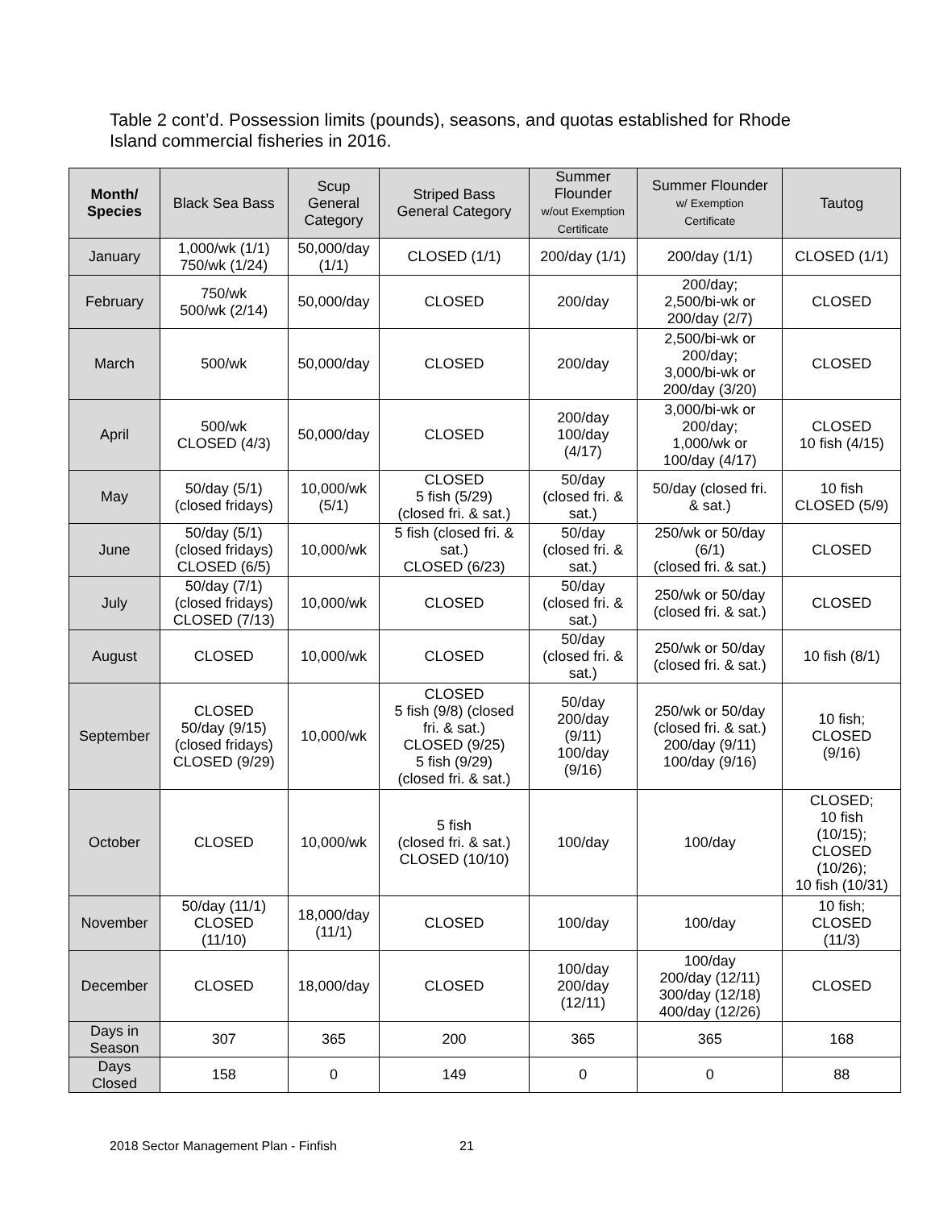Table 2 cont’d. Possession limits (pounds), seasons, and quotas established for Rhode Island commercial fisheries in 2016.
| Month/ Species | Black Sea Bass | Scup General Category | Striped Bass General Category | Summer Flounder w/out Exemption Certificate | Summer Flounder w/ Exemption Certificate | Tautog |
| --- | --- | --- | --- | --- | --- | --- |
| January | 1,000/wk (1/1) 750/wk (1/24) | 50,000/day (1/1) | CLOSED (1/1) | 200/day (1/1) | 200/day (1/1) | CLOSED (1/1) |
| February | 750/wk 500/wk (2/14) | 50,000/day | CLOSED | 200/day | 200/day; 2,500/bi-wk or 200/day (2/7) | CLOSED |
| March | 500/wk | 50,000/day | CLOSED | 200/day | 2,500/bi-wk or 200/day; 3,000/bi-wk or 200/day (3/20) | CLOSED |
| April | 500/wk CLOSED (4/3) | 50,000/day | CLOSED | 200/day 100/day (4/17) | 3,000/bi-wk or 200/day; 1,000/wk or 100/day (4/17) | CLOSED 10 fish (4/15) |
| May | 50/day (5/1) (closed fridays) | 10,000/wk (5/1) | CLOSED 5 fish (5/29) (closed fri. & sat.) | 50/day (closed fri. & sat.) | 50/day (closed fri. & sat.) | 10 fish CLOSED (5/9) |
| June | 50/day (5/1) (closed fridays) CLOSED (6/5) | 10,000/wk | 5 fish (closed fri. & sat.) CLOSED (6/23) | 50/day (closed fri. & sat.) | 250/wk or 50/day (6/1) (closed fri. & sat.) | CLOSED |
| July | 50/day (7/1) (closed fridays) CLOSED (7/13) | 10,000/wk | CLOSED | 50/day (closed fri. & sat.) | 250/wk or 50/day (closed fri. & sat.) | CLOSED |
| August | CLOSED | 10,000/wk | CLOSED | 50/day (closed fri. & sat.) | 250/wk or 50/day (closed fri. & sat.) | 10 fish (8/1) |
| September | CLOSED 50/day (9/15) (closed fridays) CLOSED (9/29) | 10,000/wk | CLOSED 5 fish (9/8) (closed fri. & sat.) CLOSED (9/25) 5 fish (9/29) (closed fri. & sat.) | 50/day 200/day (9/11) 100/day (9/16) | 250/wk or 50/day (closed fri. & sat.) 200/day (9/11) 100/day (9/16) | 10 fish; CLOSED (9/16) |
| October | CLOSED | 10,000/wk | 5 fish (closed fri. & sat.) CLOSED (10/10) | 100/day | 100/day | CLOSED; 10 fish (10/15); CLOSED (10/26); 10 fish (10/31) |
| November | 50/day (11/1) CLOSED (11/10) | 18,000/day (11/1) | CLOSED | 100/day | 100/day | 10 fish; CLOSED (11/3) |
| December | CLOSED | 18,000/day | CLOSED | 100/day 200/day (12/11) | 100/day 200/day (12/11) 300/day (12/18) 400/day (12/26) | CLOSED |
| Days in Season | 307 | 365 | 200 | 365 | 365 | 168 |
| Days Closed | 158 | 0 | 149 | 0 | 0 | 88 |
2018 Sector Management Plan - Finfish
21